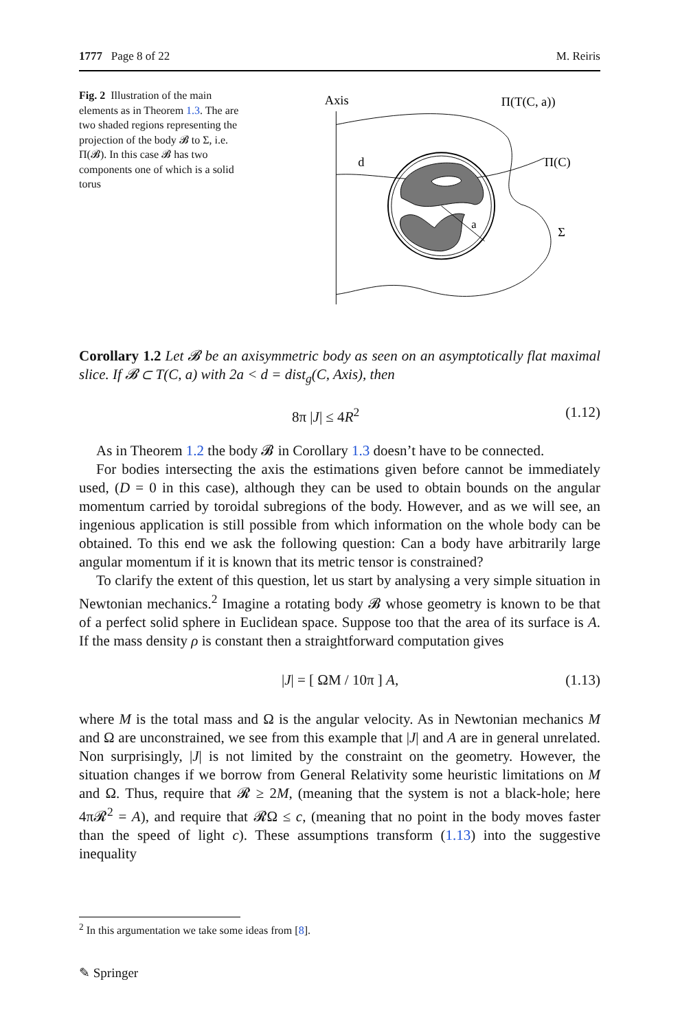1777 Page 8 of 22 M. Reiris
Fig. 2 Illustration of the main elements as in Theorem 1.3. The are two shaded regions representing the projection of the body 𝓑 to Σ, i.e. Π(𝓑). In this case 𝓑 has two components one of which is a solid torus
Axis
d
a
Π(T(C, a))
Π(C)
Σ
Corollary 1.2 Let 𝓑 be an axisymmetric body as seen on an asymptotically flat maximal slice. If 𝓑 ⊂ T(C, a) with 2a < d = dist<sub>g</sub>(C, Axis), then
8π |J| ≤ 4R<sup>2</sup> (1.12)
As in Theorem 1.2 the body 𝓑 in Corollary 1.3 doesn’t have to be connected.
For bodies intersecting the axis the estimations given before cannot be immediately used, (D = 0 in this case), although they can be used to obtain bounds on the angular momentum carried by toroidal subregions of the body. However, and as we will see, an ingenious application is still possible from which information on the whole body can be obtained. To this end we ask the following question: Can a body have arbitrarily large angular momentum if it is known that its metric tensor is constrained?
To clarify the extent of this question, let us start by analysing a very simple situation in Newtonian mechanics.<sup>2</sup> Imagine a rotating body 𝓑 whose geometry is known to be that of a perfect solid sphere in Euclidean space. Suppose too that the area of its surface is A. If the mass density ρ is constant then a straightforward computation gives
|J| = [ ΩM / 10π ] A, (1.13)
where M is the total mass and Ω is the angular velocity. As in Newtonian mechanics M and Ω are unconstrained, we see from this example that |J| and A are in general unrelated. Non surprisingly, |J| is not limited by the constraint on the geometry. However, the situation changes if we borrow from General Relativity some heuristic limitations on M and Ω. Thus, require that 𝓡 ≥ 2M, (meaning that the system is not a black-hole; here 4π𝓡<sup>2</sup> = A), and require that 𝓡Ω ≤ c, (meaning that no point in the body moves faster than the speed of light c). These assumptions transform (1.13) into the suggestive inequality
<sup>2</sup> In this argumentation we take some ideas from [8].
✎ Springer